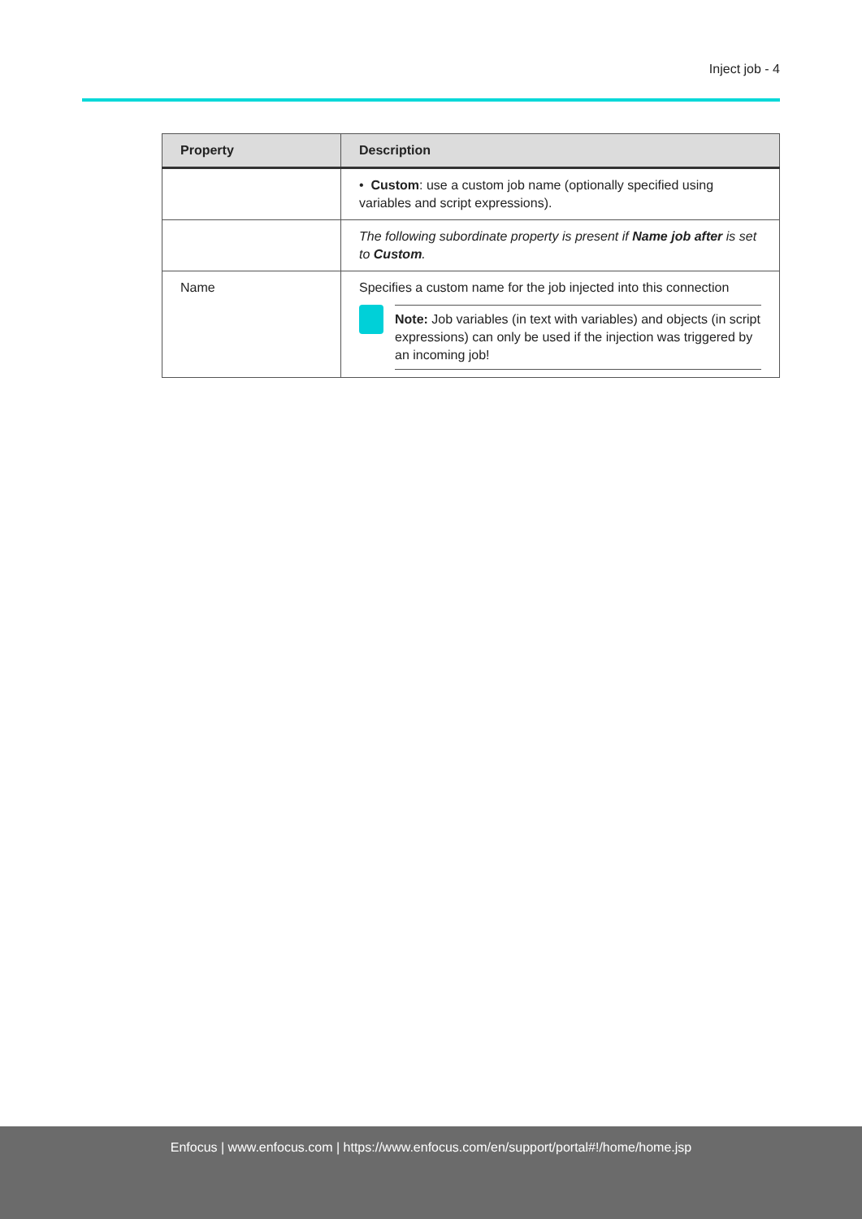Inject job - 4
| Property | Description |
| --- | --- |
| | • Custom : use a custom job name (optionally specified using variables and script expressions). |
| | The following subordinate property is present if Name job after is set to Custom . |
| Name | Specifies a custom name for the job injected into this connection Note: Job variables (in text with variables) and objects (in script expressions) can only be used if the injection was triggered by an incoming job! |
Enfocus | www.enfocus.com | https://www.enfocus.com/en/support/portal#!/home/home.jsp